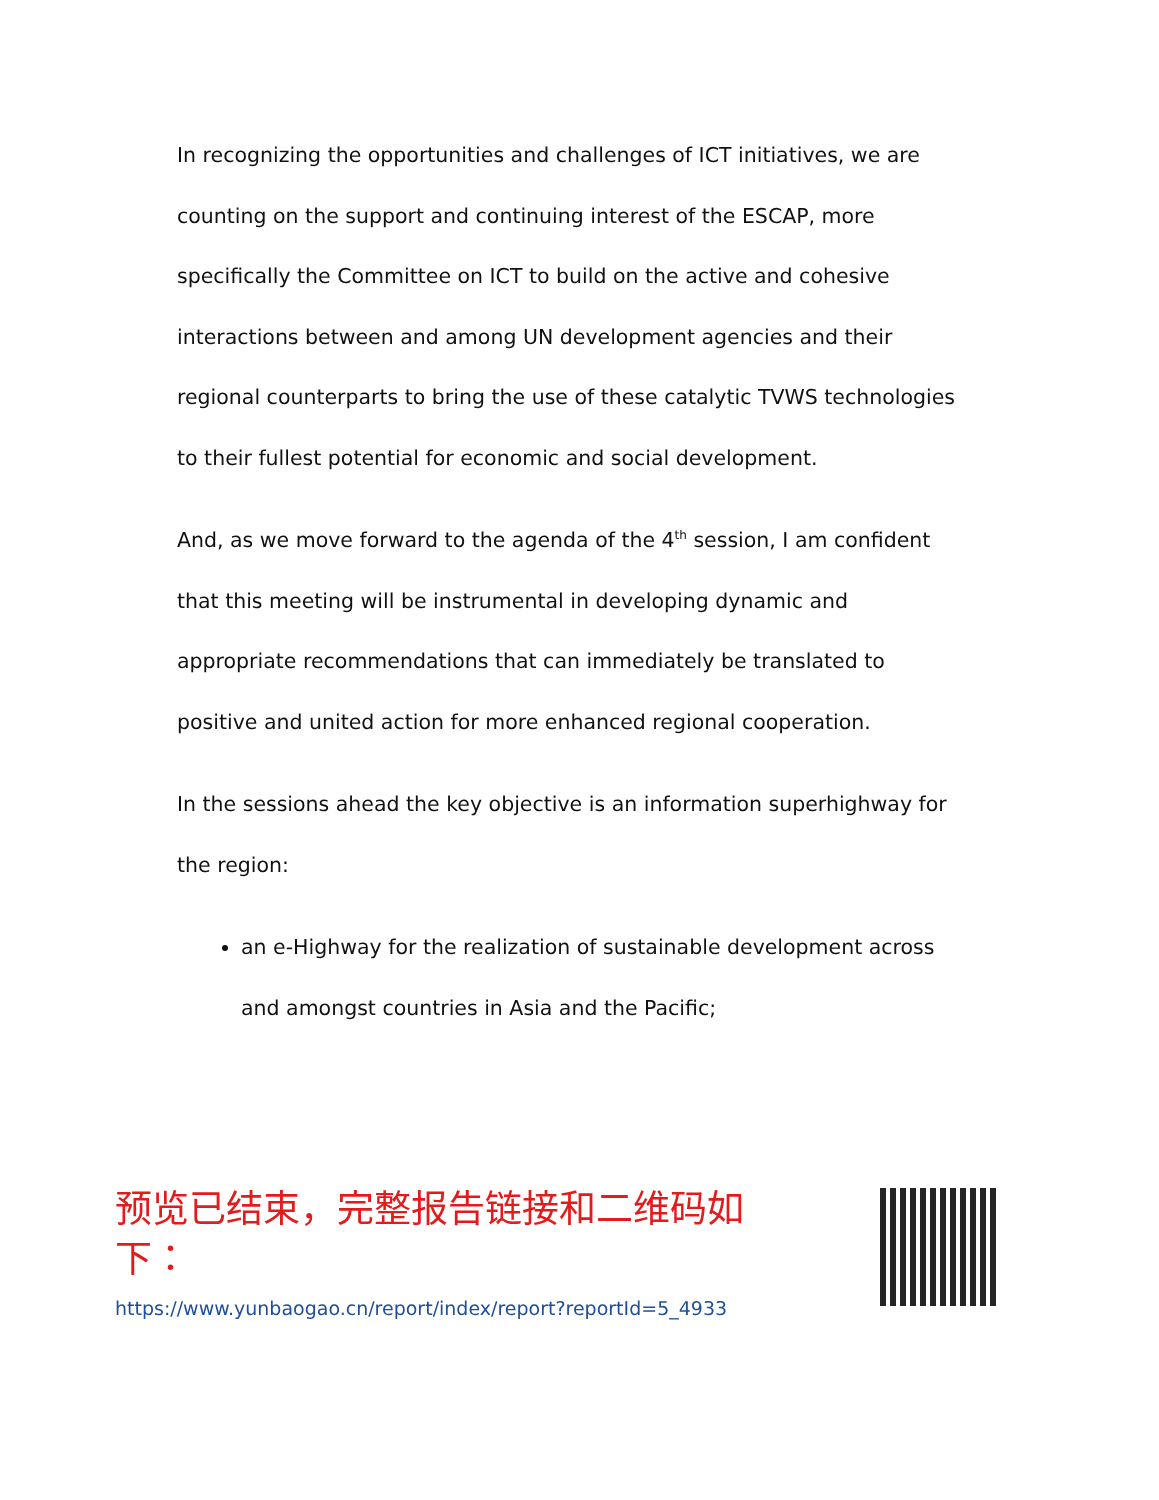In recognizing the opportunities and challenges of ICT initiatives, we are counting on the support and continuing interest of the ESCAP, more specifically the Committee on ICT to build on the active and cohesive interactions between and among UN development agencies and their regional counterparts to bring the use of these catalytic TVWS technologies to their fullest potential for economic and social development.
And, as we move forward to the agenda of the 4<sup>th</sup> session, I am confident that this meeting will be instrumental in developing dynamic and appropriate recommendations that can immediately be translated to positive and united action for more enhanced regional cooperation.
In the sessions ahead the key objective is an information superhighway for the region:
an e-Highway for the realization of sustainable development across and amongst countries in Asia and the Pacific;
预览已结束，完整报告链接和二维码如下：
https://www.yunbaogao.cn/report/index/report?reportId=5_4933